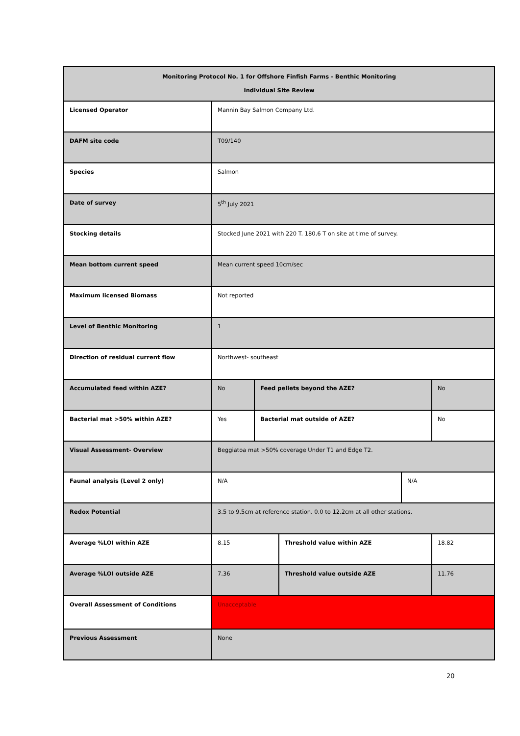| Monitoring Protocol No. 1 for Offshore Finfish Farms - Benthic Monitoring Individual Site Review | | | | | |
| --- | --- | --- | --- | --- | --- |
| Licensed Operator | Mannin Bay Salmon Company Ltd. | | | | |
| DAFM site code | T09/140 | | | | |
| Species | Salmon | | | | |
| Date of survey | 5<sup>th</sup> July 2021 | | | | |
| Stocking details | Stocked June 2021 with 220 T. 180.6 T on site at time of survey. | | | | |
| Mean bottom current speed | Mean current speed 10cm/sec | | | | |
| Maximum licensed Biomass | Not reported | | | | |
| Level of Benthic Monitoring | 1 | | | | |
| Direction of residual current flow | Northwest- southeast | | | | |
| Accumulated feed within AZE? | No | Feed pellets beyond the AZE? | | | No |
| Bacterial mat >50% within AZE? | Yes | Bacterial mat outside of AZE? | | | No |
| Visual Assessment- Overview | Beggiatoa mat >50% coverage Under T1 and Edge T2. | | | | |
| Faunal analysis (Level 2 only) | N/A | | | N/A | |
| Redox Potential | 3.5 to 9.5cm at reference station. 0.0 to 12.2cm at all other stations. | | | | |
| Average %LOI within AZE | 8.15 | | Threshold value within AZE | | 18.82 |
| Average %LOI outside AZE | 7.36 | | Threshold value outside AZE | | 11.76 |
| Overall Assessment of Conditions | Unacceptable | | | | |
| Previous Assessment | None | | | | |
20